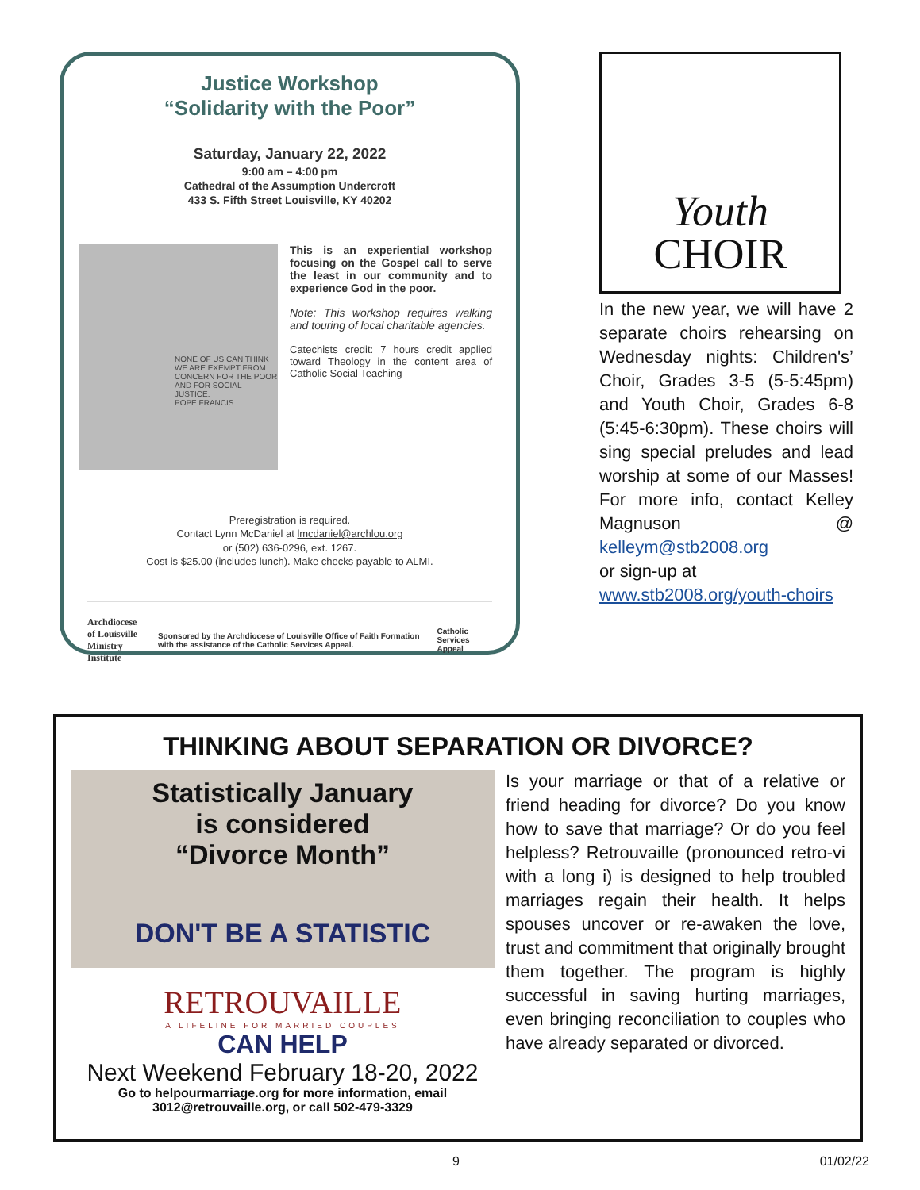Justice Workshop
“Solidarity with the Poor”
Saturday, January 22, 2022
9:00 am – 4:00 pm
Cathedral of the Assumption Undercroft
433 S. Fifth Street Louisville, KY 40202
NONE OF US CAN THINK WE ARE EXEMPT FROM CONCERN FOR THE POOR AND FOR SOCIAL JUSTICE.
POPE FRANCIS
This is an experiential workshop focusing on the Gospel call to serve the least in our community and to experience God in the poor.
Note: This workshop requires walking and touring of local charitable agencies.
Catechists credit: 7 hours credit applied toward Theology in the content area of Catholic Social Teaching
Preregistration is required.
Contact Lynn McDaniel at lmcdaniel@archlou.org
or (502) 636-0296, ext. 1267.
Cost is $25.00 (includes lunch). Make checks payable to ALMI.
Archdiocese of Louisville
Ministry Institute
Sponsored by the Archdiocese of Louisville Office of Faith Formation with the assistance of the Catholic Services Appeal.
Catholic Services Appeal
Youth
CHOIR
In the new year, we will have 2 separate choirs rehearsing on Wednesday nights: Children's’ Choir, Grades 3-5 (5-5:45pm) and Youth Choir, Grades 6-8 (5:45-6:30pm). These choirs will sing special preludes and lead worship at some of our Masses! For more info, contact Kelley Magnuson @ kelleym@stb2008.org
or sign-up at
www.stb2008.org/youth-choirs
THINKING ABOUT SEPARATION OR DIVORCE?
Statistically January
is considered
“Divorce Month”
DON'T BE A STATISTIC
RETROUVAILLE
A LIFELINE FOR MARRIED COUPLES
CAN HELP
Next Weekend February 18-20, 2022
Go to helpourmarriage.org for more information, email 3012@retrouvaille.org, or call 502-479-3329
Is your marriage or that of a relative or friend heading for divorce? Do you know how to save that marriage? Or do you feel helpless? Retrouvaille (pronounced retro-vi with a long i) is designed to help troubled marriages regain their health. It helps spouses uncover or re-awaken the love, trust and commitment that originally brought them together. The program is highly successful in saving hurting marriages, even bringing reconciliation to couples who have already separated or divorced.
9 01/02/22